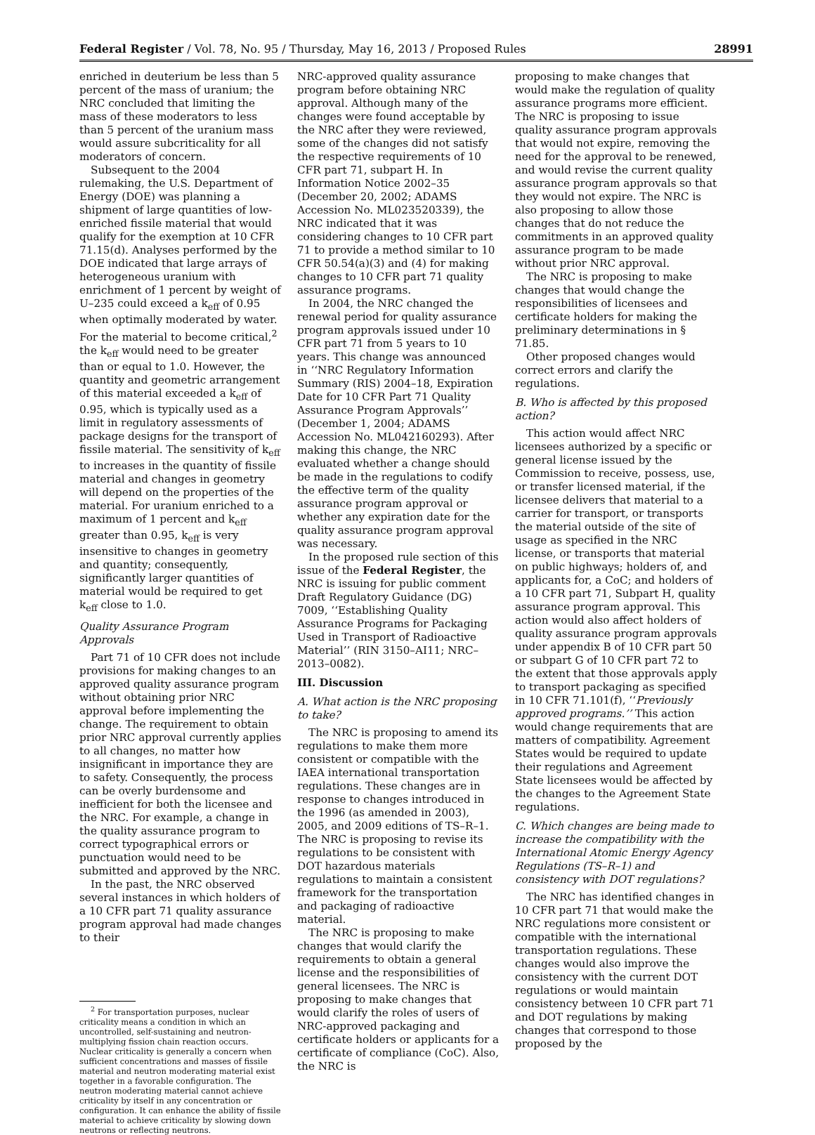Federal Register / Vol. 78, No. 95 / Thursday, May 16, 2013 / Proposed Rules 28991
enriched in deuterium be less than 5 percent of the mass of uranium; the NRC concluded that limiting the mass of these moderators to less than 5 percent of the uranium mass would assure subcriticality for all moderators of concern.
Subsequent to the 2004 rulemaking, the U.S. Department of Energy (DOE) was planning a shipment of large quantities of low-enriched fissile material that would qualify for the exemption at 10 CFR 71.15(d). Analyses performed by the DOE indicated that large arrays of heterogeneous uranium with enrichment of 1 percent by weight of U–235 could exceed a k<sub>eff</sub> of 0.95 when optimally moderated by water. For the material to become critical,<sup>2</sup> the k<sub>eff</sub> would need to be greater than or equal to 1.0. However, the quantity and geometric arrangement of this material exceeded a k<sub>eff</sub> of 0.95, which is typically used as a limit in regulatory assessments of package designs for the transport of fissile material. The sensitivity of k<sub>eff</sub> to increases in the quantity of fissile material and changes in geometry will depend on the properties of the material. For uranium enriched to a maximum of 1 percent and k<sub>eff</sub> greater than 0.95, k<sub>eff</sub> is very insensitive to changes in geometry and quantity; consequently, significantly larger quantities of material would be required to get k<sub>eff</sub> close to 1.0.
Quality Assurance Program Approvals
Part 71 of 10 CFR does not include provisions for making changes to an approved quality assurance program without obtaining prior NRC approval before implementing the change. The requirement to obtain prior NRC approval currently applies to all changes, no matter how insignificant in importance they are to safety. Consequently, the process can be overly burdensome and inefficient for both the licensee and the NRC. For example, a change in the quality assurance program to correct typographical errors or punctuation would need to be submitted and approved by the NRC.
In the past, the NRC observed several instances in which holders of a 10 CFR part 71 quality assurance program approval had made changes to their
<sup>2</sup> For transportation purposes, nuclear criticality means a condition in which an uncontrolled, self-sustaining and neutron-multiplying fission chain reaction occurs. Nuclear criticality is generally a concern when sufficient concentrations and masses of fissile material and neutron moderating material exist together in a favorable configuration. The neutron moderating material cannot achieve criticality by itself in any concentration or configuration. It can enhance the ability of fissile material to achieve criticality by slowing down neutrons or reflecting neutrons.
NRC-approved quality assurance program before obtaining NRC approval. Although many of the changes were found acceptable by the NRC after they were reviewed, some of the changes did not satisfy the respective requirements of 10 CFR part 71, subpart H. In Information Notice 2002–35 (December 20, 2002; ADAMS Accession No. ML023520339), the NRC indicated that it was considering changes to 10 CFR part 71 to provide a method similar to 10 CFR 50.54(a)(3) and (4) for making changes to 10 CFR part 71 quality assurance programs.
In 2004, the NRC changed the renewal period for quality assurance program approvals issued under 10 CFR part 71 from 5 years to 10 years. This change was announced in ‘‘NRC Regulatory Information Summary (RIS) 2004–18, Expiration Date for 10 CFR Part 71 Quality Assurance Program Approvals’’ (December 1, 2004; ADAMS Accession No. ML042160293). After making this change, the NRC evaluated whether a change should be made in the regulations to codify the effective term of the quality assurance program approval or whether any expiration date for the quality assurance program approval was necessary.
In the proposed rule section of this issue of the Federal Register, the NRC is issuing for public comment Draft Regulatory Guidance (DG) 7009, ‘‘Establishing Quality Assurance Programs for Packaging Used in Transport of Radioactive Material’’ (RIN 3150–AI11; NRC–2013–0082).
III. Discussion
A. What action is the NRC proposing to take?
The NRC is proposing to amend its regulations to make them more consistent or compatible with the IAEA international transportation regulations. These changes are in response to changes introduced in the 1996 (as amended in 2003), 2005, and 2009 editions of TS–R–1. The NRC is proposing to revise its regulations to be consistent with DOT hazardous materials regulations to maintain a consistent framework for the transportation and packaging of radioactive material.
The NRC is proposing to make changes that would clarify the requirements to obtain a general license and the responsibilities of general licensees. The NRC is proposing to make changes that would clarify the roles of users of NRC-approved packaging and certificate holders or applicants for a certificate of compliance (CoC). Also, the NRC is
proposing to make changes that would make the regulation of quality assurance programs more efficient. The NRC is proposing to issue quality assurance program approvals that would not expire, removing the need for the approval to be renewed, and would revise the current quality assurance program approvals so that they would not expire. The NRC is also proposing to allow those changes that do not reduce the commitments in an approved quality assurance program to be made without prior NRC approval.
The NRC is proposing to make changes that would change the responsibilities of licensees and certificate holders for making the preliminary determinations in § 71.85.
Other proposed changes would correct errors and clarify the regulations.
B. Who is affected by this proposed action?
This action would affect NRC licensees authorized by a specific or general license issued by the Commission to receive, possess, use, or transfer licensed material, if the licensee delivers that material to a carrier for transport, or transports the material outside of the site of usage as specified in the NRC license, or transports that material on public highways; holders of, and applicants for, a CoC; and holders of a 10 CFR part 71, Subpart H, quality assurance program approval. This action would also affect holders of quality assurance program approvals under appendix B of 10 CFR part 50 or subpart G of 10 CFR part 72 to the extent that those approvals apply to transport packaging as specified in 10 CFR 71.101(f), ‘‘Previously approved programs.’’ This action would change requirements that are matters of compatibility. Agreement States would be required to update their regulations and Agreement State licensees would be affected by the changes to the Agreement State regulations.
C. Which changes are being made to increase the compatibility with the International Atomic Energy Agency Regulations (TS–R–1) and consistency with DOT regulations?
The NRC has identified changes in 10 CFR part 71 that would make the NRC regulations more consistent or compatible with the international transportation regulations. These changes would also improve the consistency with the current DOT regulations or would maintain consistency between 10 CFR part 71 and DOT regulations by making changes that correspond to those proposed by the